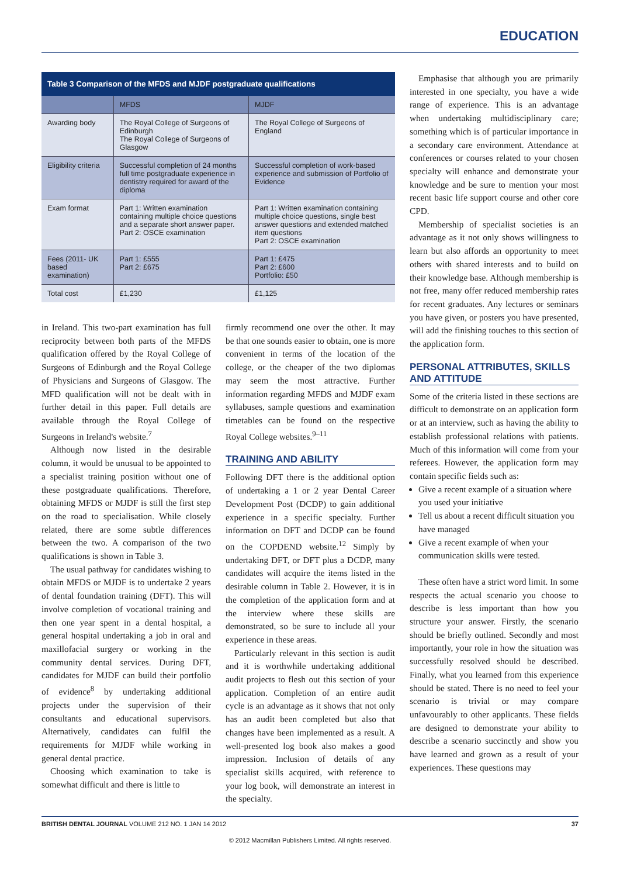EDUCATION
Table 3 Comparison of the MFDS and MJDF postgraduate qualifications
| | MFDS | MJDF |
| --- | --- | --- |
| Awarding body | The Royal College of Surgeons of Edinburgh The Royal College of Surgeons of Glasgow | The Royal College of Surgeons of England |
| Eligibility criteria | Successful completion of 24 months full time postgraduate experience in dentistry required for award of the diploma | Successful completion of work-based experience and submission of Portfolio of Evidence |
| Exam format | Part 1: Written examination containing multiple choice questions and a separate short answer paper. Part 2: OSCE examination | Part 1: Written examination containing multiple choice questions, single best answer questions and extended matched item questions Part 2: OSCE examination |
| Fees (2011- UK based examination) | Part 1: £555 Part 2: £675 | Part 1: £475 Part 2: £600 Portfolio: £50 |
| Total cost | £1,230 | £1,125 |
in Ireland. This two-part examination has full reciprocity between both parts of the MFDS qualification offered by the Royal College of Surgeons of Edinburgh and the Royal College of Physicians and Surgeons of Glasgow. The MFD qualification will not be dealt with in further detail in this paper. Full details are available through the Royal College of Surgeons in Ireland's website.<sup>7</sup>
Although now listed in the desirable column, it would be unusual to be appointed to a specialist training position without one of these postgraduate qualifications. Therefore, obtaining MFDS or MJDF is still the first step on the road to specialisation. While closely related, there are some subtle differences between the two. A comparison of the two qualifications is shown in Table 3.
The usual pathway for candidates wishing to obtain MFDS or MJDF is to undertake 2 years of dental foundation training (DFT). This will involve completion of vocational training and then one year spent in a dental hospital, a general hospital undertaking a job in oral and maxillofacial surgery or working in the community dental services. During DFT, candidates for MJDF can build their portfolio of evidence<sup>8</sup> by undertaking additional projects under the supervision of their consultants and educational supervisors. Alternatively, candidates can fulfil the requirements for MJDF while working in general dental practice.
Choosing which examination to take is somewhat difficult and there is little to
firmly recommend one over the other. It may be that one sounds easier to obtain, one is more convenient in terms of the location of the college, or the cheaper of the two diplomas may seem the most attractive. Further information regarding MFDS and MJDF exam syllabuses, sample questions and examination timetables can be found on the respective Royal College websites.<sup>9–11</sup>
TRAINING AND ABILITY
Following DFT there is the additional option of undertaking a 1 or 2 year Dental Career Development Post (DCDP) to gain additional experience in a specific specialty. Further information on DFT and DCDP can be found on the COPDEND website.<sup>12</sup> Simply by undertaking DFT, or DFT plus a DCDP, many candidates will acquire the items listed in the desirable column in Table 2. However, it is in the completion of the application form and at the interview where these skills are demonstrated, so be sure to include all your experience in these areas.
Particularly relevant in this section is audit and it is worthwhile undertaking additional audit projects to flesh out this section of your application. Completion of an entire audit cycle is an advantage as it shows that not only has an audit been completed but also that changes have been implemented as a result. A well-presented log book also makes a good impression. Inclusion of details of any specialist skills acquired, with reference to your log book, will demonstrate an interest in the specialty.
Emphasise that although you are primarily interested in one specialty, you have a wide range of experience. This is an advantage when undertaking multidisciplinary care; something which is of particular importance in a secondary care environment. Attendance at conferences or courses related to your chosen specialty will enhance and demonstrate your knowledge and be sure to mention your most recent basic life support course and other core CPD.
Membership of specialist societies is an advantage as it not only shows willingness to learn but also affords an opportunity to meet others with shared interests and to build on their knowledge base. Although membership is not free, many offer reduced membership rates for recent graduates. Any lectures or seminars you have given, or posters you have presented, will add the finishing touches to this section of the application form.
PERSONAL ATTRIBUTES, SKILLS AND ATTITUDE
Some of the criteria listed in these sections are difficult to demonstrate on an application form or at an interview, such as having the ability to establish professional relations with patients. Much of this information will come from your referees. However, the application form may contain specific fields such as:
Give a recent example of a situation where you used your initiative
Tell us about a recent difficult situation you have managed
Give a recent example of when your communication skills were tested.
These often have a strict word limit. In some respects the actual scenario you choose to describe is less important than how you structure your answer. Firstly, the scenario should be briefly outlined. Secondly and most importantly, your role in how the situation was successfully resolved should be described. Finally, what you learned from this experience should be stated. There is no need to feel your scenario is trivial or may compare unfavourably to other applicants. These fields are designed to demonstrate your ability to describe a scenario succinctly and show you have learned and grown as a result of your experiences. These questions may
BRITISH DENTAL JOURNAL VOLUME 212 NO. 1 JAN 14 2012 37
© 2012 Macmillan Publishers Limited. All rights reserved.